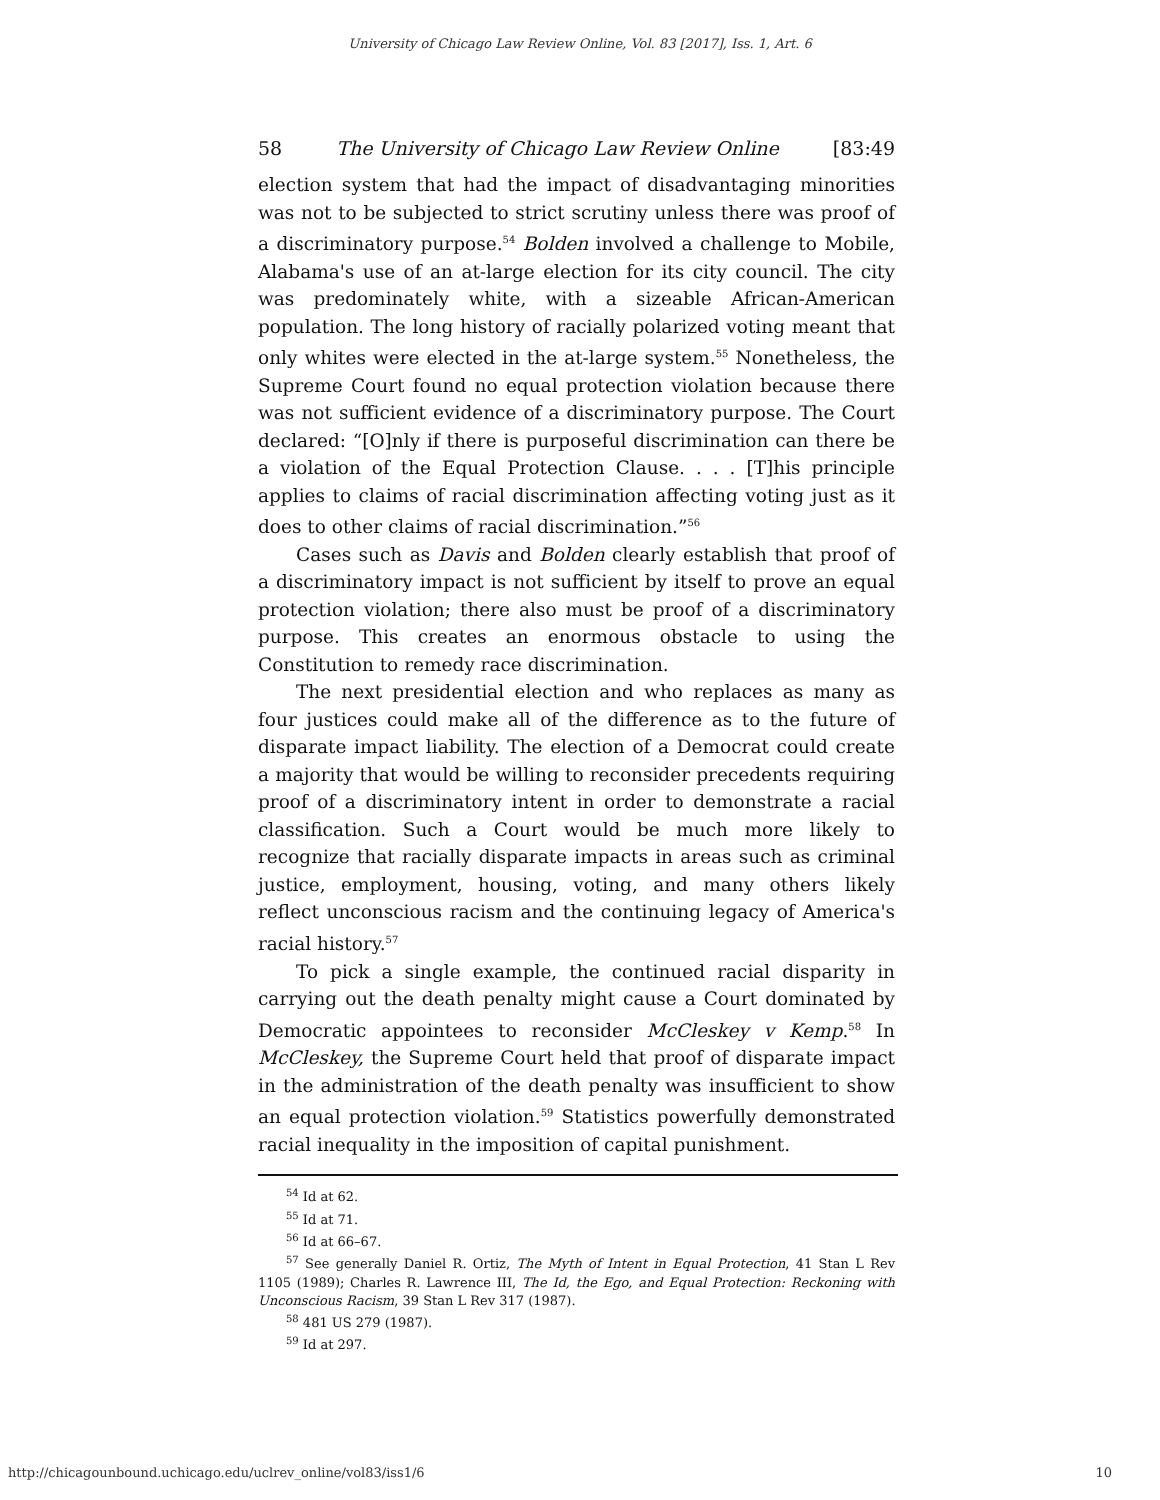University of Chicago Law Review Online, Vol. 83 [2017], Iss. 1, Art. 6
58 The University of Chicago Law Review Online [83:49
election system that had the impact of disadvantaging minorities was not to be subjected to strict scrutiny unless there was proof of a discriminatory purpose.<sup>54</sup> Bolden involved a challenge to Mobile, Alabama's use of an at-large election for its city council. The city was predominately white, with a sizeable African-American population. The long history of racially polarized voting meant that only whites were elected in the at-large system.<sup>55</sup> Nonetheless, the Supreme Court found no equal protection violation because there was not sufficient evidence of a discriminatory purpose. The Court declared: “[O]nly if there is purposeful discrimination can there be a violation of the Equal Protection Clause. . . . [T]his principle applies to claims of racial discrimination affecting voting just as it does to other claims of racial discrimination.”<sup>56</sup>
Cases such as Davis and Bolden clearly establish that proof of a discriminatory impact is not sufficient by itself to prove an equal protection violation; there also must be proof of a discriminatory purpose. This creates an enormous obstacle to using the Constitution to remedy race discrimination.
The next presidential election and who replaces as many as four justices could make all of the difference as to the future of disparate impact liability. The election of a Democrat could create a majority that would be willing to reconsider precedents requiring proof of a discriminatory intent in order to demonstrate a racial classification. Such a Court would be much more likely to recognize that racially disparate impacts in areas such as criminal justice, employment, housing, voting, and many others likely reflect unconscious racism and the continuing legacy of America's racial history.<sup>57</sup>
To pick a single example, the continued racial disparity in carrying out the death penalty might cause a Court dominated by Democratic appointees to reconsider McCleskey v Kemp.<sup>58</sup> In McCleskey, the Supreme Court held that proof of disparate impact in the administration of the death penalty was insufficient to show an equal protection violation.<sup>59</sup> Statistics powerfully demonstrated racial inequality in the imposition of capital punishment.
<sup>54</sup> Id at 62.
<sup>55</sup> Id at 71.
<sup>56</sup> Id at 66–67.
<sup>57</sup> See generally Daniel R. Ortiz, The Myth of Intent in Equal Protection, 41 Stan L Rev 1105 (1989); Charles R. Lawrence III, The Id, the Ego, and Equal Protection: Reckoning with Unconscious Racism, 39 Stan L Rev 317 (1987).
<sup>58</sup> 481 US 279 (1987).
<sup>59</sup> Id at 297.
http://chicagounbound.uchicago.edu/uclrev_online/vol83/iss1/6 10